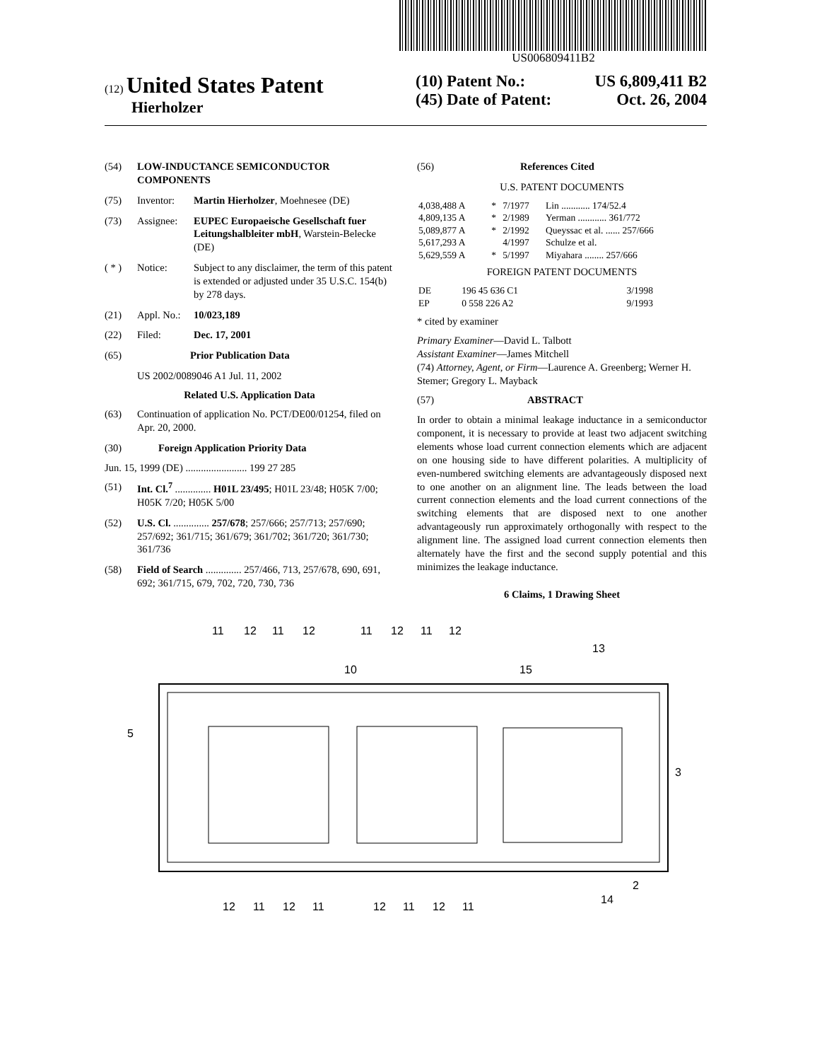US006809411B2
(12) United States Patent
Hierholzer
(10) Patent No.: US 6,809,411 B2
(45) Date of Patent: Oct. 26, 2004
(54) LOW-INDUCTANCE SEMICONDUCTOR COMPONENTS
(75) Inventor: Martin Hierholzer, Moehnesee (DE)
(73) Assignee: EUPEC Europaeische Gesellschaft fuer Leitungshalbleiter mbH, Warstein-Belecke (DE)
( * ) Notice: Subject to any disclaimer, the term of this patent is extended or adjusted under 35 U.S.C. 154(b) by 278 days.
(21) Appl. No.: 10/023,189
(22) Filed: Dec. 17, 2001
(65) Prior Publication Data
US 2002/0089046 A1 Jul. 11, 2002
Related U.S. Application Data
(63) Continuation of application No. PCT/DE00/01254, filed on Apr. 20, 2000.
(30) Foreign Application Priority Data
Jun. 15, 1999 (DE) ........................ 199 27 285
(51) Int. Cl.<sup>7</sup> .............. H01L 23/495; H01L 23/48; H05K 7/00; H05K 7/20; H05K 5/00
(52) U.S. Cl. .............. 257/678; 257/666; 257/713; 257/690; 257/692; 361/715; 361/679; 361/702; 361/720; 361/730; 361/736
(58) Field of Search .............. 257/466, 713, 257/678, 690, 691, 692; 361/715, 679, 702, 720, 730, 736
(56) References Cited
U.S. PATENT DOCUMENTS
| 4,038,488 A | * | 7/1977 | Lin ............ 174/52.4 |
| 4,809,135 A | * | 2/1989 | Yerman ............ 361/772 |
| 5,089,877 A | * | 2/1992 | Queyssac et al. ...... 257/666 |
| 5,617,293 A | | 4/1997 | Schulze et al. |
| 5,629,559 A | * | 5/1997 | Miyahara ........ 257/666 |
FOREIGN PATENT DOCUMENTS
| DE | 196 45 636 C1 | 3/1998 |
| EP | 0 558 226 A2 | 9/1993 |
* cited by examiner
Primary Examiner—David L. Talbott
Assistant Examiner—James Mitchell
(74) Attorney, Agent, or Firm—Laurence A. Greenberg; Werner H. Stemer; Gregory L. Mayback
(57) ABSTRACT
In order to obtain a minimal leakage inductance in a semiconductor component, it is necessary to provide at least two adjacent switching elements whose load current connection elements which are adjacent on one housing side to have different polarities. A multiplicity of even-numbered switching elements are advantageously disposed next to one another on an alignment line. The leads between the load current connection elements and the load current connections of the switching elements that are disposed next to one another advantageously run approximately orthogonally with respect to the alignment line. The assigned load current connection elements then alternately have the first and the second supply potential and this minimizes the leakage inductance.
6 Claims, 1 Drawing Sheet
11
12
11
12
11
12
11
12
13
15
10
5
3
2
14
12
11
12
11
12
11
12
11